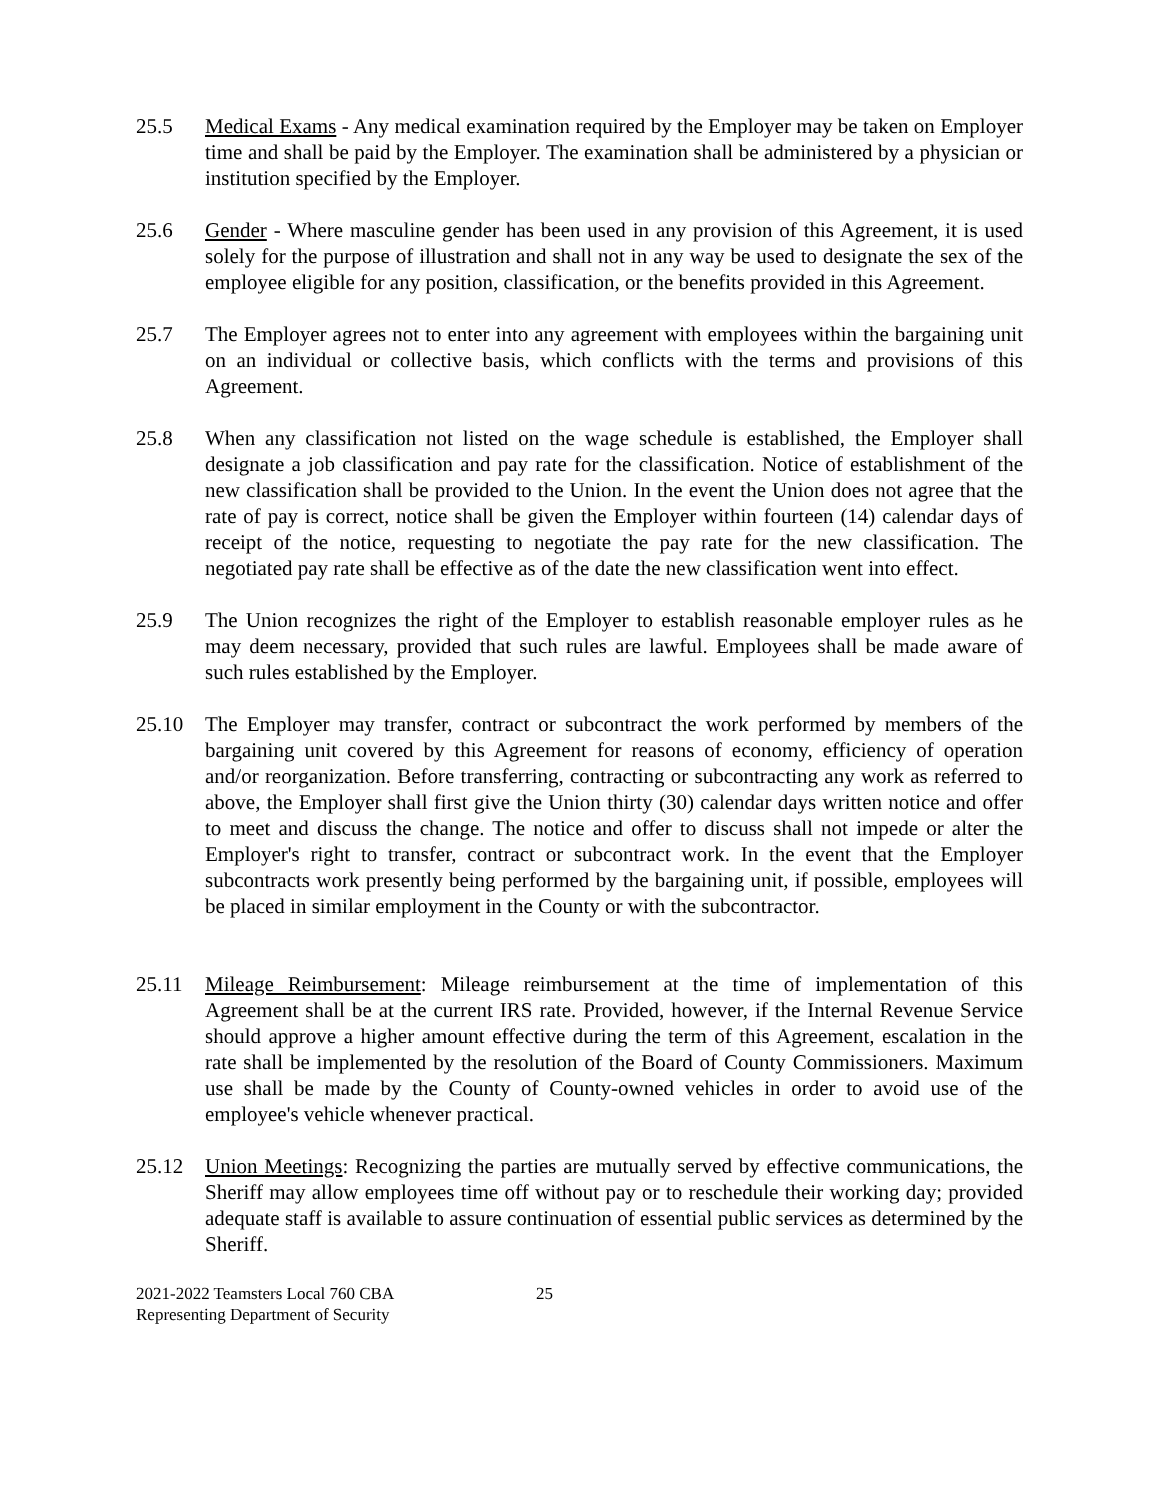25.5 Medical Exams - Any medical examination required by the Employer may be taken on Employer time and shall be paid by the Employer. The examination shall be administered by a physician or institution specified by the Employer.
25.6 Gender - Where masculine gender has been used in any provision of this Agreement, it is used solely for the purpose of illustration and shall not in any way be used to designate the sex of the employee eligible for any position, classification, or the benefits provided in this Agreement.
25.7 The Employer agrees not to enter into any agreement with employees within the bargaining unit on an individual or collective basis, which conflicts with the terms and provisions of this Agreement.
25.8 When any classification not listed on the wage schedule is established, the Employer shall designate a job classification and pay rate for the classification. Notice of establishment of the new classification shall be provided to the Union. In the event the Union does not agree that the rate of pay is correct, notice shall be given the Employer within fourteen (14) calendar days of receipt of the notice, requesting to negotiate the pay rate for the new classification. The negotiated pay rate shall be effective as of the date the new classification went into effect.
25.9 The Union recognizes the right of the Employer to establish reasonable employer rules as he may deem necessary, provided that such rules are lawful. Employees shall be made aware of such rules established by the Employer.
25.10 The Employer may transfer, contract or subcontract the work performed by members of the bargaining unit covered by this Agreement for reasons of economy, efficiency of operation and/or reorganization. Before transferring, contracting or subcontracting any work as referred to above, the Employer shall first give the Union thirty (30) calendar days written notice and offer to meet and discuss the change. The notice and offer to discuss shall not impede or alter the Employer's right to transfer, contract or subcontract work. In the event that the Employer subcontracts work presently being performed by the bargaining unit, if possible, employees will be placed in similar employment in the County or with the subcontractor.
25.11 Mileage Reimbursement: Mileage reimbursement at the time of implementation of this Agreement shall be at the current IRS rate. Provided, however, if the Internal Revenue Service should approve a higher amount effective during the term of this Agreement, escalation in the rate shall be implemented by the resolution of the Board of County Commissioners. Maximum use shall be made by the County of County-owned vehicles in order to avoid use of the employee's vehicle whenever practical.
25.12 Union Meetings: Recognizing the parties are mutually served by effective communications, the Sheriff may allow employees time off without pay or to reschedule their working day; provided adequate staff is available to assure continuation of essential public services as determined by the Sheriff.
2021-2022 Teamsters Local 760 CBA
Representing Department of Security
25